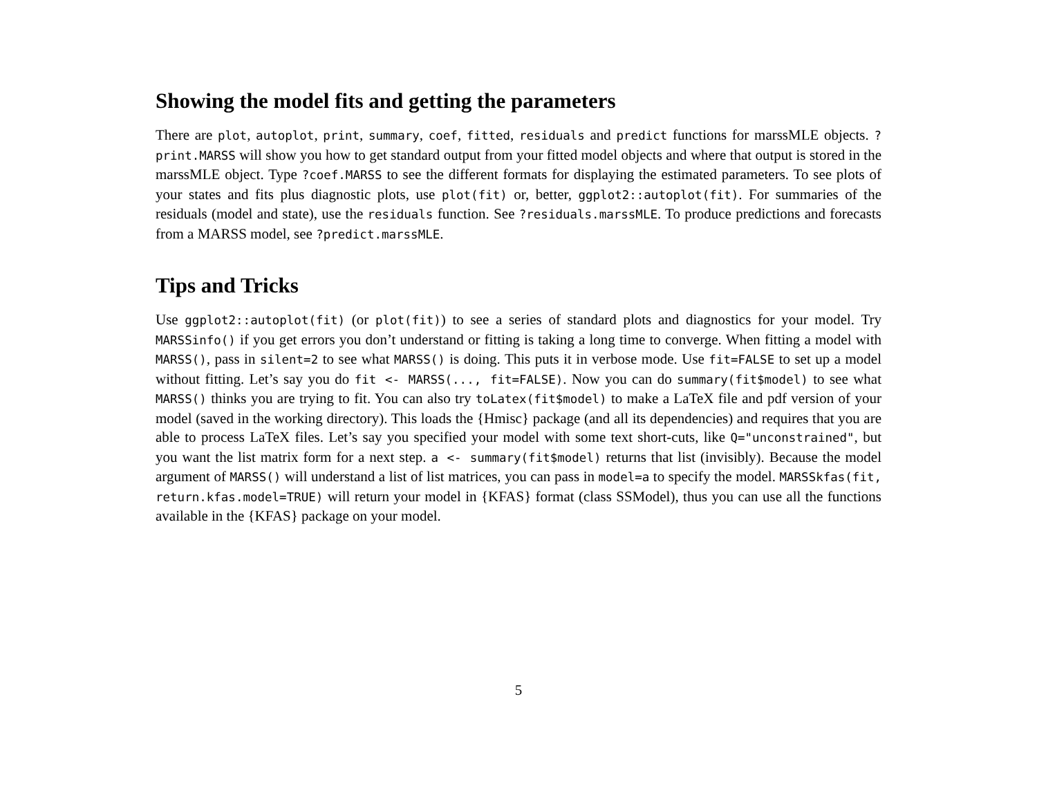Showing the model fits and getting the parameters
There are plot, autoplot, print, summary, coef, fitted, residuals and predict functions for marssMLE objects. ?print.MARSS will show you how to get standard output from your fitted model objects and where that output is stored in the marssMLE object. Type ?coef.MARSS to see the different formats for displaying the estimated parameters. To see plots of your states and fits plus diagnostic plots, use plot(fit) or, better, ggplot2::autoplot(fit). For summaries of the residuals (model and state), use the residuals function. See ?residuals.marssMLE. To produce predictions and forecasts from a MARSS model, see ?predict.marssMLE.
Tips and Tricks
Use ggplot2::autoplot(fit) (or plot(fit)) to see a series of standard plots and diagnostics for your model. Try MARSSinfo() if you get errors you don’t understand or fitting is taking a long time to converge. When fitting a model with MARSS(), pass in silent=2 to see what MARSS() is doing. This puts it in verbose mode. Use fit=FALSE to set up a model without fitting. Let’s say you do fit <- MARSS(..., fit=FALSE). Now you can do summary(fit$model) to see what MARSS() thinks you are trying to fit. You can also try toLatex(fit$model) to make a LaTeX file and pdf version of your model (saved in the working directory). This loads the {Hmisc} package (and all its dependencies) and requires that you are able to process LaTeX files. Let’s say you specified your model with some text short-cuts, like Q="unconstrained", but you want the list matrix form for a next step. a <- summary(fit$model) returns that list (invisibly). Because the model argument of MARSS() will understand a list of list matrices, you can pass in model=a to specify the model. MARSSkfas(fit, return.kfas.model=TRUE) will return your model in {KFAS} format (class SSModel), thus you can use all the functions available in the {KFAS} package on your model.
5